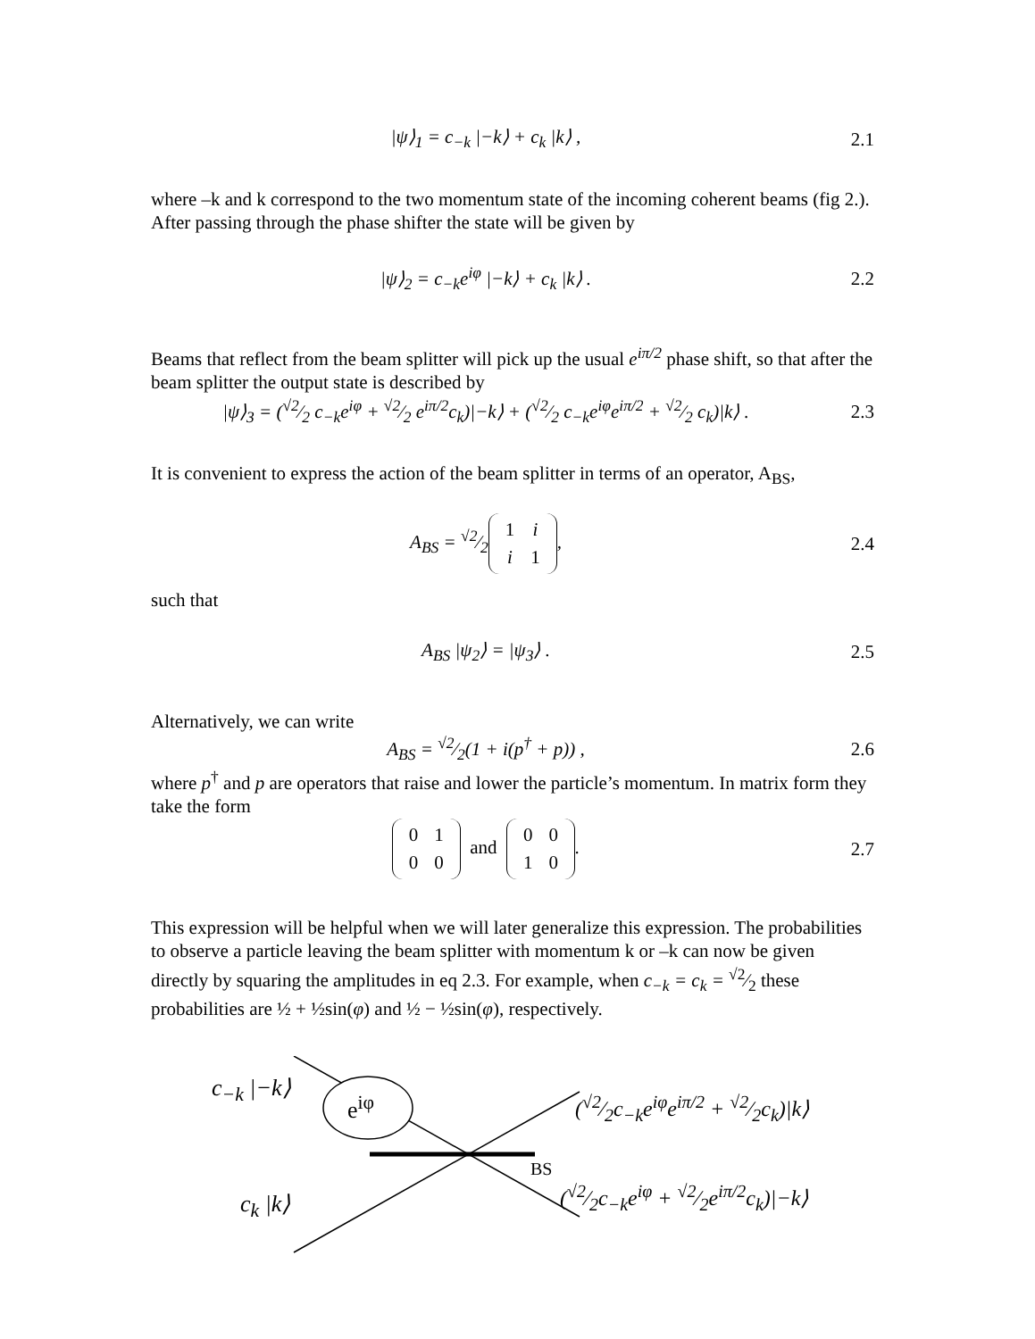|ψ⟩<sub>1</sub> = c<sub>−k</sub> |−k⟩ + c<sub>k</sub> |k⟩ , 2.1
where –k and k correspond to the two momentum state of the incoming coherent beams (fig 2.). After passing through the phase shifter the state will be given by
|ψ⟩<sub>2</sub> = c<sub>−k</sub>e<sup>iφ</sup> |−k⟩ + c<sub>k</sub> |k⟩ . 2.2
Beams that reflect from the beam splitter will pick up the usual e<sup>iπ/2</sup> phase shift, so that after the beam splitter the output state is described by
|ψ⟩<sub>3</sub> = (√2⁄2 c<sub>−k</sub>e<sup>iφ</sup> + √2⁄2 e<sup>iπ/2</sup>c<sub>k</sub>)|−k⟩ + (√2⁄2 c<sub>−k</sub>e<sup>iφ</sup>e<sup>iπ/2</sup> + √2⁄2 c<sub>k</sub>)|k⟩ .
2.3
It is convenient to express the action of the beam splitter in terms of an operator, A<sub>BS</sub>,
A<sub>BS</sub> = √2⁄2
| 1 | i |
| i | 1 |
,
2.4
such that
A<sub>BS</sub> |ψ<sub>2</sub>⟩ = |ψ<sub>3</sub>⟩ . 2.5
Alternatively, we can write
A<sub>BS</sub> = √2⁄2(1 + i(p<sup>†</sup> + p)) , 2.6
where p<sup>†</sup> and p are operators that raise and lower the particle’s momentum. In matrix form they take the form
| 0 | 1 |
| 0 | 0 |
and
| 0 | 0 |
| 1 | 0 |
.
2.7
This expression will be helpful when we will later generalize this expression. The probabilities to observe a particle leaving the beam splitter with momentum k or –k can now be given directly by squaring the amplitudes in eq 2.3. For example, when c<sub>−k</sub> = c<sub>k</sub> = √2⁄2 these probabilities are ½ + ½sin(φ) and ½ − ½sin(φ), respectively.
c<sub>−k</sub> |−k⟩
e<sup>iφ</sup> (√2⁄2c<sub>−k</sub>e<sup>iφ</sup>e<sup>iπ/2</sup> + √2⁄2c<sub>k</sub>)|k⟩
BS
(√2⁄2c<sub>−k</sub>e<sup>iφ</sup> + √2⁄2e<sup>iπ/2</sup>c<sub>k</sub>)|−k⟩ c<sub>k</sub> |k⟩